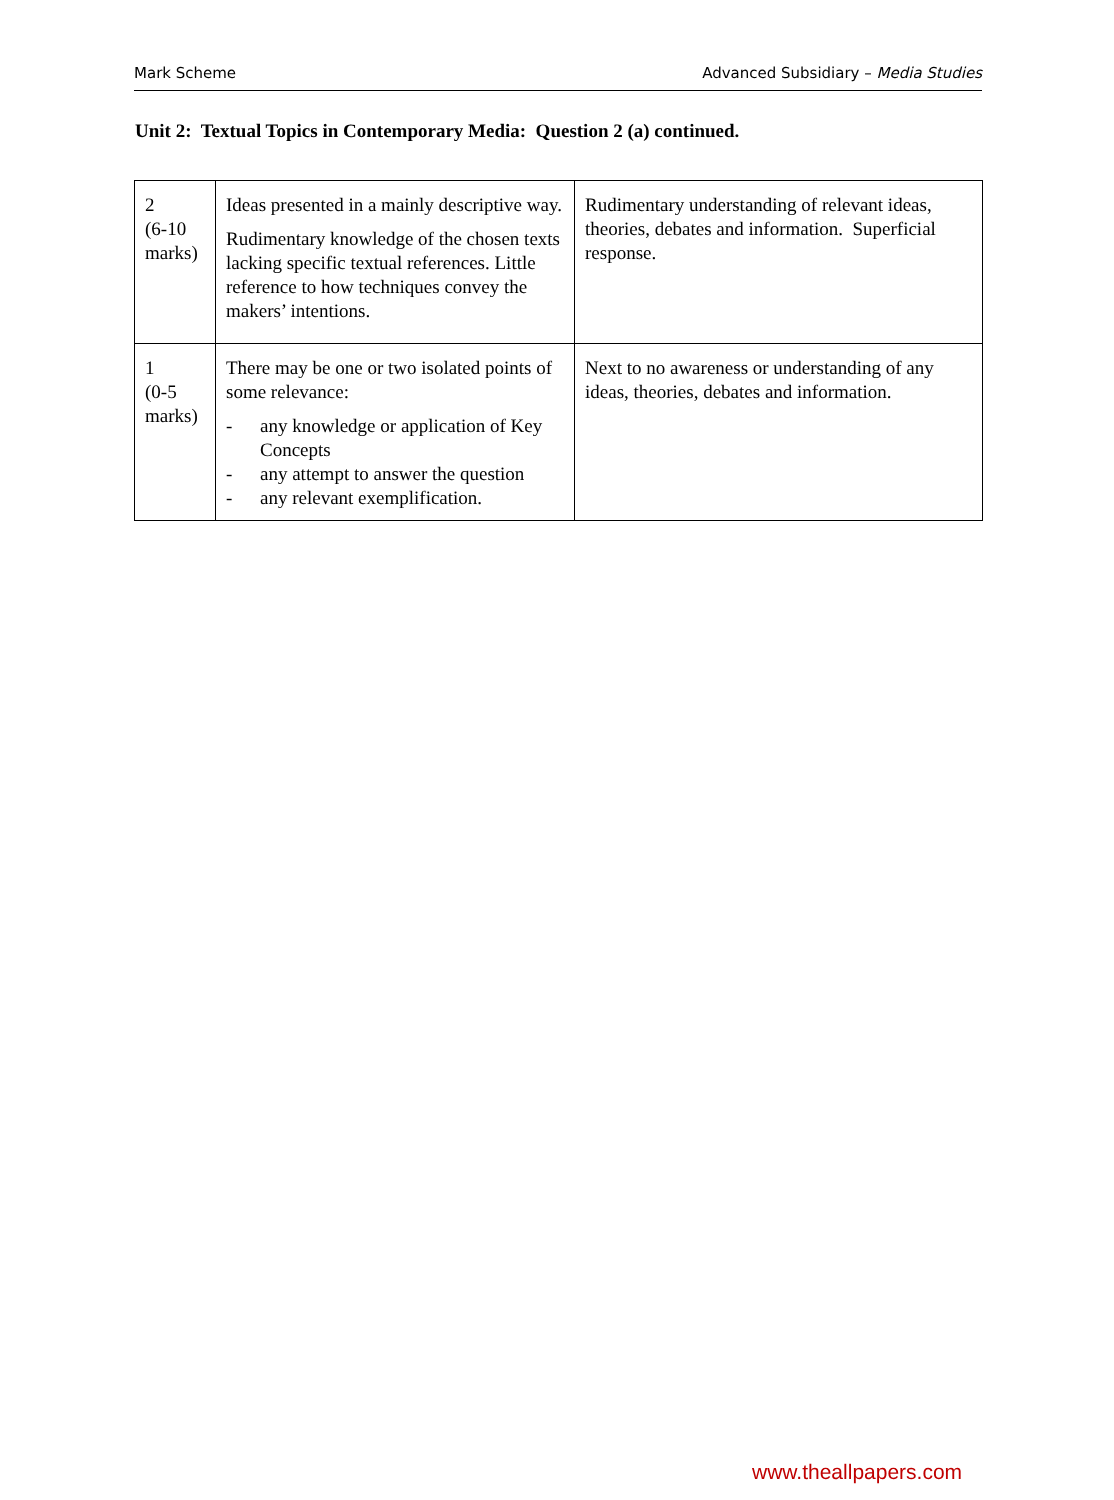Mark Scheme Advanced Subsidiary – Media Studies
Unit 2: Textual Topics in Contemporary Media: Question 2 (a) continued.
| 2 (6-10 marks) | Ideas presented in a mainly descriptive way. Rudimentary knowledge of the chosen texts lacking specific textual references. Little reference to how techniques convey the makers’ intentions. | Rudimentary understanding of relevant ideas, theories, debates and information. Superficial response. |
| 1 (0-5 marks) | There may be one or two isolated points of some relevance: - any knowledge or application of Key Concepts - any attempt to answer the question - any relevant exemplification. | Next to no awareness or understanding of any ideas, theories, debates and information. |
www.theallpapers.com